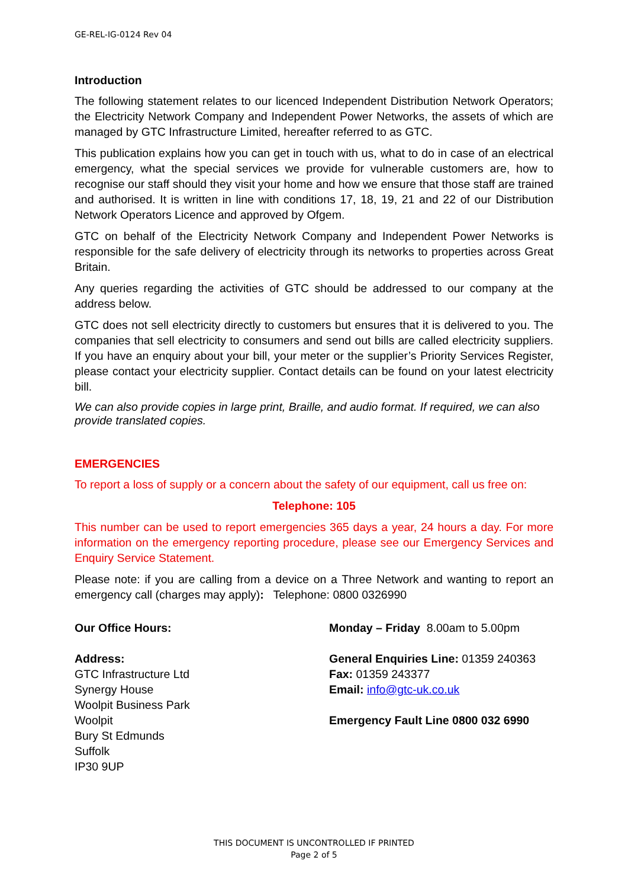GE-REL-IG-0124 Rev 04
Introduction
The following statement relates to our licenced Independent Distribution Network Operators; the Electricity Network Company and Independent Power Networks, the assets of which are managed by GTC Infrastructure Limited, hereafter referred to as GTC.
This publication explains how you can get in touch with us, what to do in case of an electrical emergency, what the special services we provide for vulnerable customers are, how to recognise our staff should they visit your home and how we ensure that those staff are trained and authorised. It is written in line with conditions 17, 18, 19, 21 and 22 of our Distribution Network Operators Licence and approved by Ofgem.
GTC on behalf of the Electricity Network Company and Independent Power Networks is responsible for the safe delivery of electricity through its networks to properties across Great Britain.
Any queries regarding the activities of GTC should be addressed to our company at the address below.
GTC does not sell electricity directly to customers but ensures that it is delivered to you. The companies that sell electricity to consumers and send out bills are called electricity suppliers. If you have an enquiry about your bill, your meter or the supplier’s Priority Services Register, please contact your electricity supplier. Contact details can be found on your latest electricity bill.
We can also provide copies in large print, Braille, and audio format. If required, we can also provide translated copies.
EMERGENCIES
To report a loss of supply or a concern about the safety of our equipment, call us free on:
Telephone: 105
This number can be used to report emergencies 365 days a year, 24 hours a day. For more information on the emergency reporting procedure, please see our Emergency Services and Enquiry Service Statement.
Please note: if you are calling from a device on a Three Network and wanting to report an emergency call (charges may apply): Telephone: 0800 0326990
Our Office Hours:
Address:
GTC Infrastructure Ltd
Synergy House
Woolpit Business Park
Woolpit
Bury St Edmunds
Suffolk
IP30 9UP
Monday – Friday 8.00am to 5.00pm
General Enquiries Line: 01359 240363
Fax: 01359 243377
Email: info@gtc-uk.co.uk
Emergency Fault Line 0800 032 6990
THIS DOCUMENT IS UNCONTROLLED IF PRINTED
Page 2 of 5